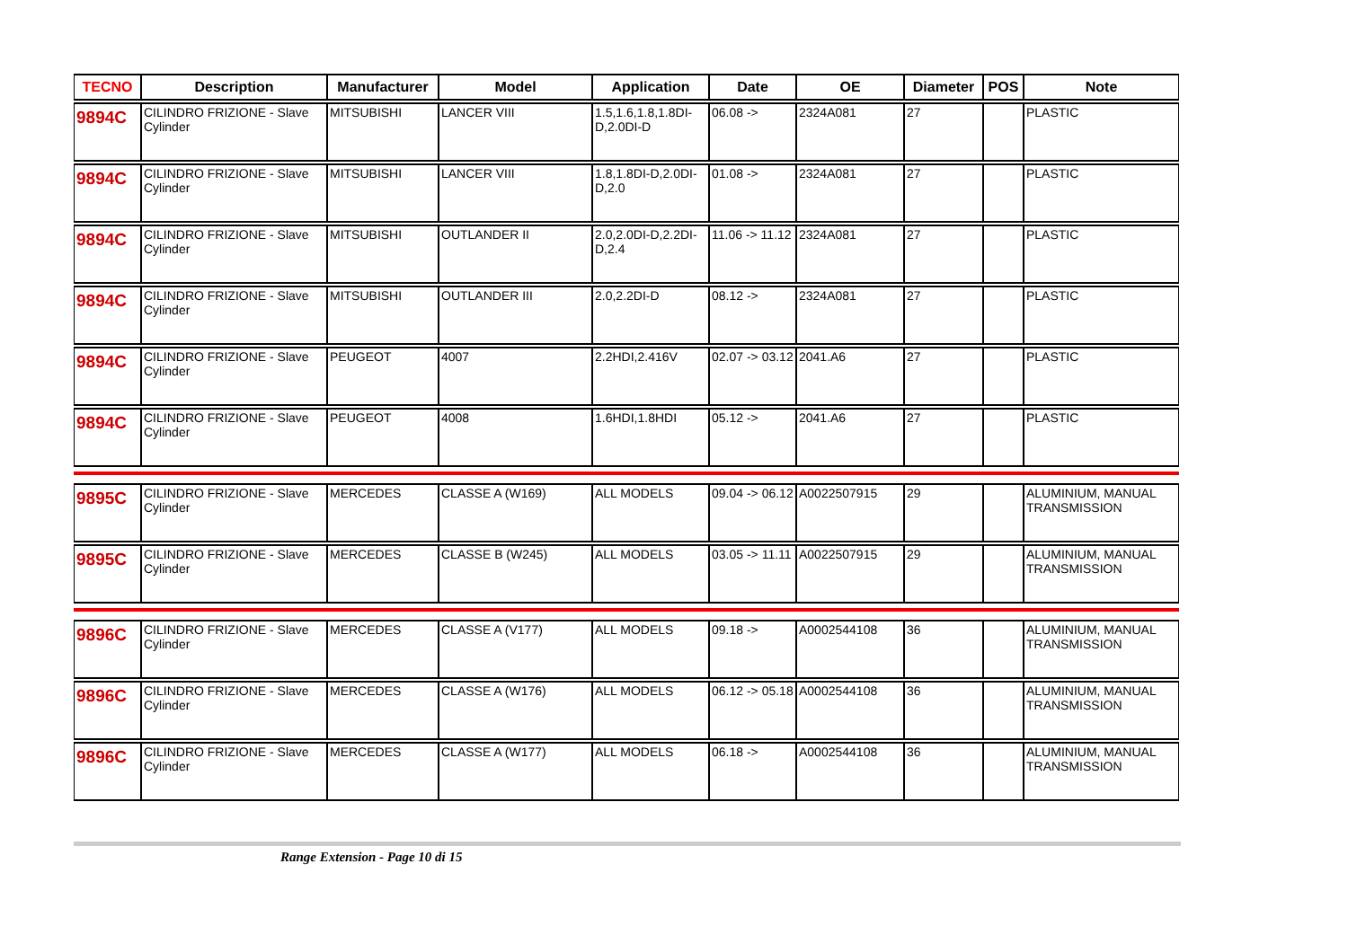| TECNO | Description | Manufacturer | Model | Application | Date | OE | Diameter | POS | Note |
| --- | --- | --- | --- | --- | --- | --- | --- | --- | --- |
| 9894C | CILINDRO FRIZIONE - Slave Cylinder | MITSUBISHI | LANCER VIII | 1.5,1.6,1.8,1.8DI-D,2.0DI-D | 06.08 -> | 2324A081 | 27 | | PLASTIC |
| 9894C | CILINDRO FRIZIONE - Slave Cylinder | MITSUBISHI | LANCER VIII | 1.8,1.8DI-D,2.0DI-D,2.0 | 01.08 -> | 2324A081 | 27 | | PLASTIC |
| 9894C | CILINDRO FRIZIONE - Slave Cylinder | MITSUBISHI | OUTLANDER II | 2.0,2.0DI-D,2.2DI-D,2.4 | 11.06 -> 11.12 | 2324A081 | 27 | | PLASTIC |
| 9894C | CILINDRO FRIZIONE - Slave Cylinder | MITSUBISHI | OUTLANDER III | 2.0,2.2DI-D | 08.12 -> | 2324A081 | 27 | | PLASTIC |
| 9894C | CILINDRO FRIZIONE - Slave Cylinder | PEUGEOT | 4007 | 2.2HDI,2.416V | 02.07 -> 03.12 | 2041.A6 | 27 | | PLASTIC |
| 9894C | CILINDRO FRIZIONE - Slave Cylinder | PEUGEOT | 4008 | 1.6HDI,1.8HDI | 05.12 -> | 2041.A6 | 27 | | PLASTIC |
| 9895C | CILINDRO FRIZIONE - Slave Cylinder | MERCEDES | CLASSE A (W169) | ALL MODELS | 09.04 -> 06.12 | A0022507915 | 29 | | ALUMINIUM, MANUAL TRANSMISSION |
| 9895C | CILINDRO FRIZIONE - Slave Cylinder | MERCEDES | CLASSE B (W245) | ALL MODELS | 03.05 -> 11.11 | A0022507915 | 29 | | ALUMINIUM, MANUAL TRANSMISSION |
| 9896C | CILINDRO FRIZIONE - Slave Cylinder | MERCEDES | CLASSE A (V177) | ALL MODELS | 09.18 -> | A0002544108 | 36 | | ALUMINIUM, MANUAL TRANSMISSION |
| 9896C | CILINDRO FRIZIONE - Slave Cylinder | MERCEDES | CLASSE A (W176) | ALL MODELS | 06.12 -> 05.18 | A0002544108 | 36 | | ALUMINIUM, MANUAL TRANSMISSION |
| 9896C | CILINDRO FRIZIONE - Slave Cylinder | MERCEDES | CLASSE A (W177) | ALL MODELS | 06.18 -> | A0002544108 | 36 | | ALUMINIUM, MANUAL TRANSMISSION |
Range Extension - Page 10 di 15